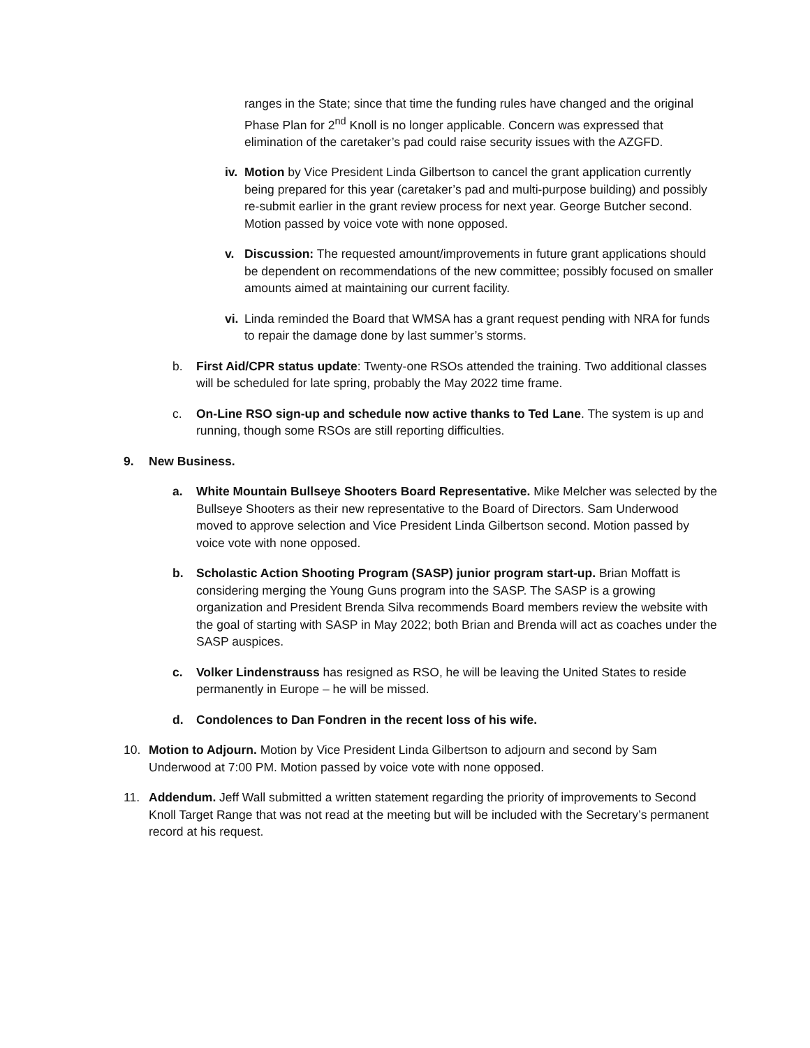ranges in the State; since that time the funding rules have changed and the original Phase Plan for 2<sup>nd</sup> Knoll is no longer applicable. Concern was expressed that elimination of the caretaker’s pad could raise security issues with the AZGFD.
iv.
Motion by Vice President Linda Gilbertson to cancel the grant application currently being prepared for this year (caretaker’s pad and multi-purpose building) and possibly re-submit earlier in the grant review process for next year. George Butcher second. Motion passed by voice vote with none opposed.
v. Discussion: The requested amount/improvements in future grant applications should be dependent on recommendations of the new committee; possibly focused on smaller amounts aimed at maintaining our current facility.
vi.
Linda reminded the Board that WMSA has a grant request pending with NRA for funds to repair the damage done by last summer’s storms.
b. First Aid/CPR status update: Twenty-one RSOs attended the training. Two additional classes will be scheduled for late spring, probably the May 2022 time frame.
c. On-Line RSO sign-up and schedule now active thanks to Ted Lane. The system is up and running, though some RSOs are still reporting difficulties.
9. New Business.
a. White Mountain Bullseye Shooters Board Representative. Mike Melcher was selected by the Bullseye Shooters as their new representative to the Board of Directors. Sam Underwood moved to approve selection and Vice President Linda Gilbertson second. Motion passed by voice vote with none opposed.
b. Scholastic Action Shooting Program (SASP) junior program start-up. Brian Moffatt is considering merging the Young Guns program into the SASP. The SASP is a growing organization and President Brenda Silva recommends Board members review the website with the goal of starting with SASP in May 2022; both Brian and Brenda will act as coaches under the SASP auspices.
c. Volker Lindenstrauss has resigned as RSO, he will be leaving the United States to reside permanently in Europe – he will be missed.
d. Condolences to Dan Fondren in the recent loss of his wife.
10. Motion to Adjourn. Motion by Vice President Linda Gilbertson to adjourn and second by Sam Underwood at 7:00 PM. Motion passed by voice vote with none opposed.
11. Addendum. Jeff Wall submitted a written statement regarding the priority of improvements to Second Knoll Target Range that was not read at the meeting but will be included with the Secretary’s permanent record at his request.